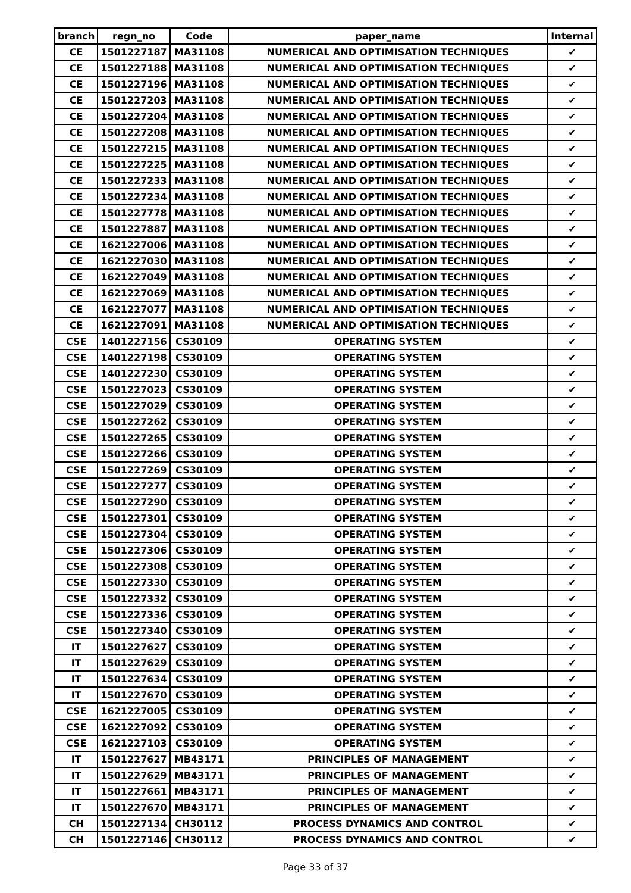| branch | regn_no | Code | paper_name | Internal |
| --- | --- | --- | --- | --- |
| CE | 1501227187 | MA31108 | NUMERICAL AND OPTIMISATION TECHNIQUES | ✔ |
| CE | 1501227188 | MA31108 | NUMERICAL AND OPTIMISATION TECHNIQUES | ✔ |
| CE | 1501227196 | MA31108 | NUMERICAL AND OPTIMISATION TECHNIQUES | ✔ |
| CE | 1501227203 | MA31108 | NUMERICAL AND OPTIMISATION TECHNIQUES | ✔ |
| CE | 1501227204 | MA31108 | NUMERICAL AND OPTIMISATION TECHNIQUES | ✔ |
| CE | 1501227208 | MA31108 | NUMERICAL AND OPTIMISATION TECHNIQUES | ✔ |
| CE | 1501227215 | MA31108 | NUMERICAL AND OPTIMISATION TECHNIQUES | ✔ |
| CE | 1501227225 | MA31108 | NUMERICAL AND OPTIMISATION TECHNIQUES | ✔ |
| CE | 1501227233 | MA31108 | NUMERICAL AND OPTIMISATION TECHNIQUES | ✔ |
| CE | 1501227234 | MA31108 | NUMERICAL AND OPTIMISATION TECHNIQUES | ✔ |
| CE | 1501227778 | MA31108 | NUMERICAL AND OPTIMISATION TECHNIQUES | ✔ |
| CE | 1501227887 | MA31108 | NUMERICAL AND OPTIMISATION TECHNIQUES | ✔ |
| CE | 1621227006 | MA31108 | NUMERICAL AND OPTIMISATION TECHNIQUES | ✔ |
| CE | 1621227030 | MA31108 | NUMERICAL AND OPTIMISATION TECHNIQUES | ✔ |
| CE | 1621227049 | MA31108 | NUMERICAL AND OPTIMISATION TECHNIQUES | ✔ |
| CE | 1621227069 | MA31108 | NUMERICAL AND OPTIMISATION TECHNIQUES | ✔ |
| CE | 1621227077 | MA31108 | NUMERICAL AND OPTIMISATION TECHNIQUES | ✔ |
| CE | 1621227091 | MA31108 | NUMERICAL AND OPTIMISATION TECHNIQUES | ✔ |
| CSE | 1401227156 | CS30109 | OPERATING SYSTEM | ✔ |
| CSE | 1401227198 | CS30109 | OPERATING SYSTEM | ✔ |
| CSE | 1401227230 | CS30109 | OPERATING SYSTEM | ✔ |
| CSE | 1501227023 | CS30109 | OPERATING SYSTEM | ✔ |
| CSE | 1501227029 | CS30109 | OPERATING SYSTEM | ✔ |
| CSE | 1501227262 | CS30109 | OPERATING SYSTEM | ✔ |
| CSE | 1501227265 | CS30109 | OPERATING SYSTEM | ✔ |
| CSE | 1501227266 | CS30109 | OPERATING SYSTEM | ✔ |
| CSE | 1501227269 | CS30109 | OPERATING SYSTEM | ✔ |
| CSE | 1501227277 | CS30109 | OPERATING SYSTEM | ✔ |
| CSE | 1501227290 | CS30109 | OPERATING SYSTEM | ✔ |
| CSE | 1501227301 | CS30109 | OPERATING SYSTEM | ✔ |
| CSE | 1501227304 | CS30109 | OPERATING SYSTEM | ✔ |
| CSE | 1501227306 | CS30109 | OPERATING SYSTEM | ✔ |
| CSE | 1501227308 | CS30109 | OPERATING SYSTEM | ✔ |
| CSE | 1501227330 | CS30109 | OPERATING SYSTEM | ✔ |
| CSE | 1501227332 | CS30109 | OPERATING SYSTEM | ✔ |
| CSE | 1501227336 | CS30109 | OPERATING SYSTEM | ✔ |
| CSE | 1501227340 | CS30109 | OPERATING SYSTEM | ✔ |
| IT | 1501227627 | CS30109 | OPERATING SYSTEM | ✔ |
| IT | 1501227629 | CS30109 | OPERATING SYSTEM | ✔ |
| IT | 1501227634 | CS30109 | OPERATING SYSTEM | ✔ |
| IT | 1501227670 | CS30109 | OPERATING SYSTEM | ✔ |
| CSE | 1621227005 | CS30109 | OPERATING SYSTEM | ✔ |
| CSE | 1621227092 | CS30109 | OPERATING SYSTEM | ✔ |
| CSE | 1621227103 | CS30109 | OPERATING SYSTEM | ✔ |
| IT | 1501227627 | MB43171 | PRINCIPLES OF MANAGEMENT | ✔ |
| IT | 1501227629 | MB43171 | PRINCIPLES OF MANAGEMENT | ✔ |
| IT | 1501227661 | MB43171 | PRINCIPLES OF MANAGEMENT | ✔ |
| IT | 1501227670 | MB43171 | PRINCIPLES OF MANAGEMENT | ✔ |
| CH | 1501227134 | CH30112 | PROCESS DYNAMICS AND CONTROL | ✔ |
| CH | 1501227146 | CH30112 | PROCESS DYNAMICS AND CONTROL | ✔ |
Page 33 of 37